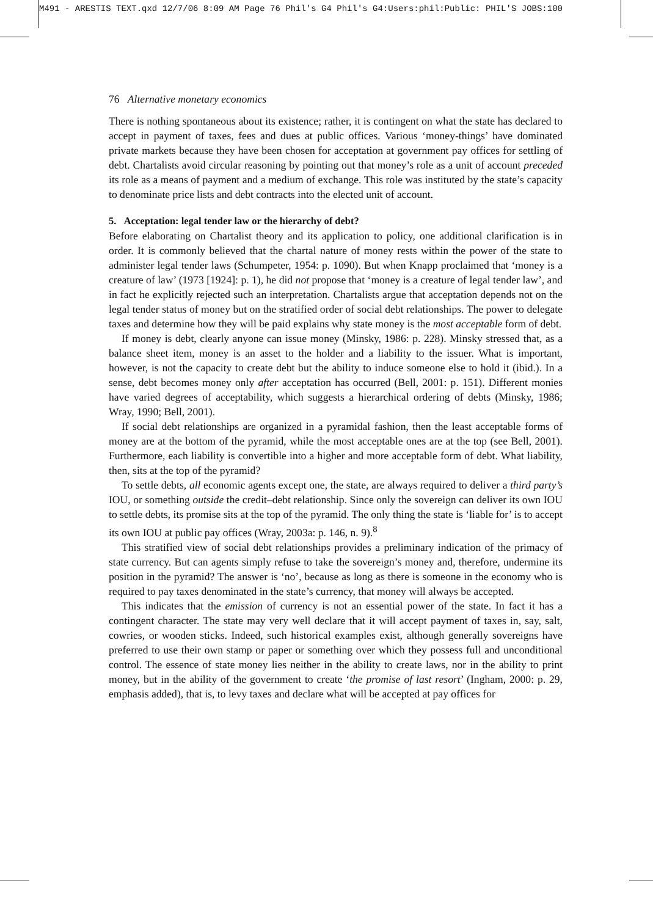M491 - ARESTIS TEXT.qxd 12/7/06 8:09 AM Page 76 Phil's G4 Phil's G4:Users:phil:Public: PHIL'S JOBS:100
76 Alternative monetary economics
There is nothing spontaneous about its existence; rather, it is contingent on what the state has declared to accept in payment of taxes, fees and dues at public offices. Various ‘money-things’ have dominated private markets because they have been chosen for acceptation at government pay offices for settling of debt. Chartalists avoid circular reasoning by pointing out that money’s role as a unit of account preceded its role as a means of payment and a medium of exchange. This role was instituted by the state’s capacity to denominate price lists and debt contracts into the elected unit of account.
5. Acceptation: legal tender law or the hierarchy of debt?
Before elaborating on Chartalist theory and its application to policy, one additional clarification is in order. It is commonly believed that the chartal nature of money rests within the power of the state to administer legal tender laws (Schumpeter, 1954: p. 1090). But when Knapp proclaimed that ‘money is a creature of law’ (1973 [1924]: p. 1), he did not propose that ‘money is a creature of legal tender law’, and in fact he explicitly rejected such an interpretation. Chartalists argue that acceptation depends not on the legal tender status of money but on the stratified order of social debt relationships. The power to delegate taxes and determine how they will be paid explains why state money is the most acceptable form of debt.
If money is debt, clearly anyone can issue money (Minsky, 1986: p. 228). Minsky stressed that, as a balance sheet item, money is an asset to the holder and a liability to the issuer. What is important, however, is not the capacity to create debt but the ability to induce someone else to hold it (ibid.). In a sense, debt becomes money only after acceptation has occurred (Bell, 2001: p. 151). Different monies have varied degrees of acceptability, which suggests a hierarchical ordering of debts (Minsky, 1986; Wray, 1990; Bell, 2001).
If social debt relationships are organized in a pyramidal fashion, then the least acceptable forms of money are at the bottom of the pyramid, while the most acceptable ones are at the top (see Bell, 2001). Furthermore, each liability is convertible into a higher and more acceptable form of debt. What liability, then, sits at the top of the pyramid?
To settle debts, all economic agents except one, the state, are always required to deliver a third party’s IOU, or something outside the credit–debt relationship. Since only the sovereign can deliver its own IOU to settle debts, its promise sits at the top of the pyramid. The only thing the state is ‘liable for’ is to accept its own IOU at public pay offices (Wray, 2003a: p. 146, n. 9).<sup>8</sup>
This stratified view of social debt relationships provides a preliminary indication of the primacy of state currency. But can agents simply refuse to take the sovereign’s money and, therefore, undermine its position in the pyramid? The answer is ‘no’, because as long as there is someone in the economy who is required to pay taxes denominated in the state’s currency, that money will always be accepted.
This indicates that the emission of currency is not an essential power of the state. In fact it has a contingent character. The state may very well declare that it will accept payment of taxes in, say, salt, cowries, or wooden sticks. Indeed, such historical examples exist, although generally sovereigns have preferred to use their own stamp or paper or something over which they possess full and unconditional control. The essence of state money lies neither in the ability to create laws, nor in the ability to print money, but in the ability of the government to create ‘the promise of last resort’ (Ingham, 2000: p. 29, emphasis added), that is, to levy taxes and declare what will be accepted at pay offices for